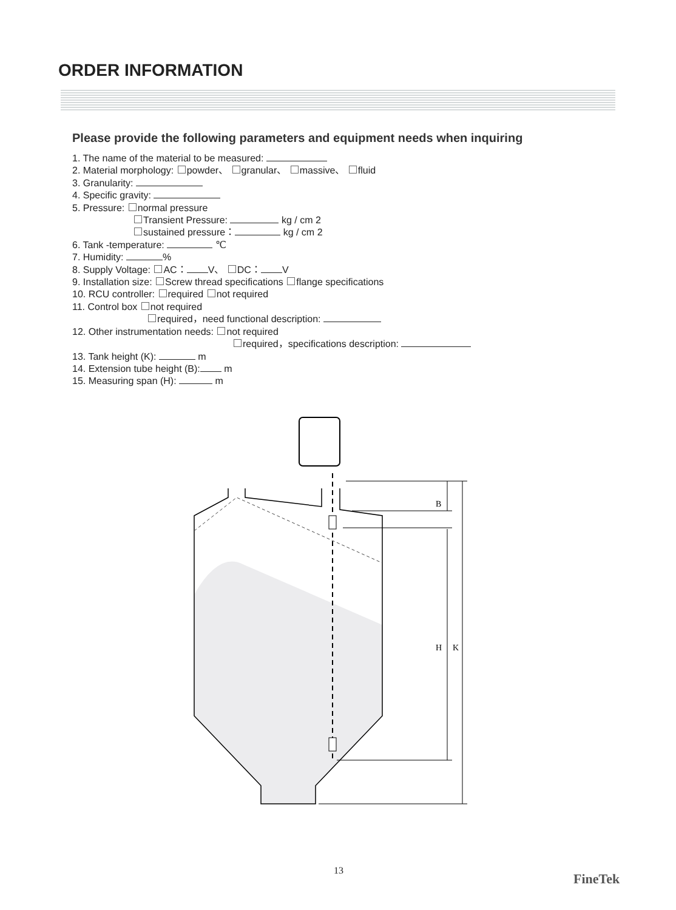ORDER INFORMATION
Please provide the following parameters and equipment needs when inquiring
1. The name of the material to be measured:
2. Material morphology: powder、 granular、 massive、 fluid
3. Granularity:
4. Specific gravity:
5. Pressure: normal pressure
Transient Pressure: kg / cm 2
sustained pressure： kg / cm 2
6. Tank -temperature: ℃
7. Humidity: %
8. Supply Voltage: AC： V、 DC： V
9. Installation size: Screw thread specifications flange specifications
10. RCU controller: required not required
11. Control box not required
required，need functional description:
12. Other instrumentation needs: not required
required，specifications description:
13. Tank height (K): m
14. Extension tube height (B): m
15. Measuring span (H): m
B
H
K
13
FineTek